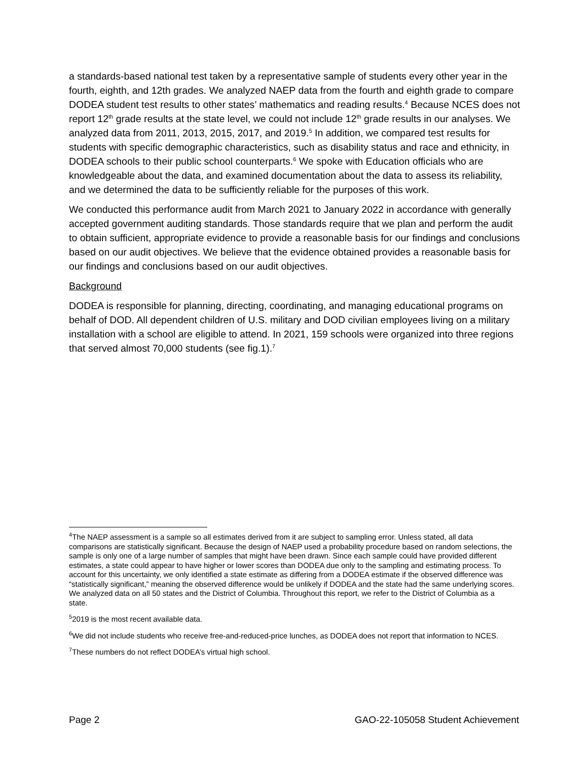a standards-based national test taken by a representative sample of students every other year in the fourth, eighth, and 12th grades. We analyzed NAEP data from the fourth and eighth grade to compare DODEA student test results to other states’ mathematics and reading results.<sup>4</sup> Because NCES does not report 12<sup>th</sup> grade results at the state level, we could not include 12<sup>th</sup> grade results in our analyses. We analyzed data from 2011, 2013, 2015, 2017, and 2019.<sup>5</sup> In addition, we compared test results for students with specific demographic characteristics, such as disability status and race and ethnicity, in DODEA schools to their public school counterparts.<sup>6</sup> We spoke with Education officials who are knowledgeable about the data, and examined documentation about the data to assess its reliability, and we determined the data to be sufficiently reliable for the purposes of this work.
We conducted this performance audit from March 2021 to January 2022 in accordance with generally accepted government auditing standards. Those standards require that we plan and perform the audit to obtain sufficient, appropriate evidence to provide a reasonable basis for our findings and conclusions based on our audit objectives. We believe that the evidence obtained provides a reasonable basis for our findings and conclusions based on our audit objectives.
Background
DODEA is responsible for planning, directing, coordinating, and managing educational programs on behalf of DOD. All dependent children of U.S. military and DOD civilian employees living on a military installation with a school are eligible to attend. In 2021, 159 schools were organized into three regions that served almost 70,000 students (see fig.1).<sup>7</sup>
<sup>4</sup> The NAEP assessment is a sample so all estimates derived from it are subject to sampling error. Unless stated, all data comparisons are statistically significant. Because the design of NAEP used a probability procedure based on random selections, the sample is only one of a large number of samples that might have been drawn. Since each sample could have provided different estimates, a state could appear to have higher or lower scores than DODEA due only to the sampling and estimating process. To account for this uncertainty, we only identified a state estimate as differing from a DODEA estimate if the observed difference was “statistically significant,” meaning the observed difference would be unlikely if DODEA and the state had the same underlying scores. We analyzed data on all 50 states and the District of Columbia. Throughout this report, we refer to the District of Columbia as a state.
<sup>5</sup> 2019 is the most recent available data.
<sup>6</sup> We did not include students who receive free-and-reduced-price lunches, as DODEA does not report that information to NCES.
<sup>7</sup> These numbers do not reflect DODEA’s virtual high school.
Page 2 GAO-22-105058 Student Achievement